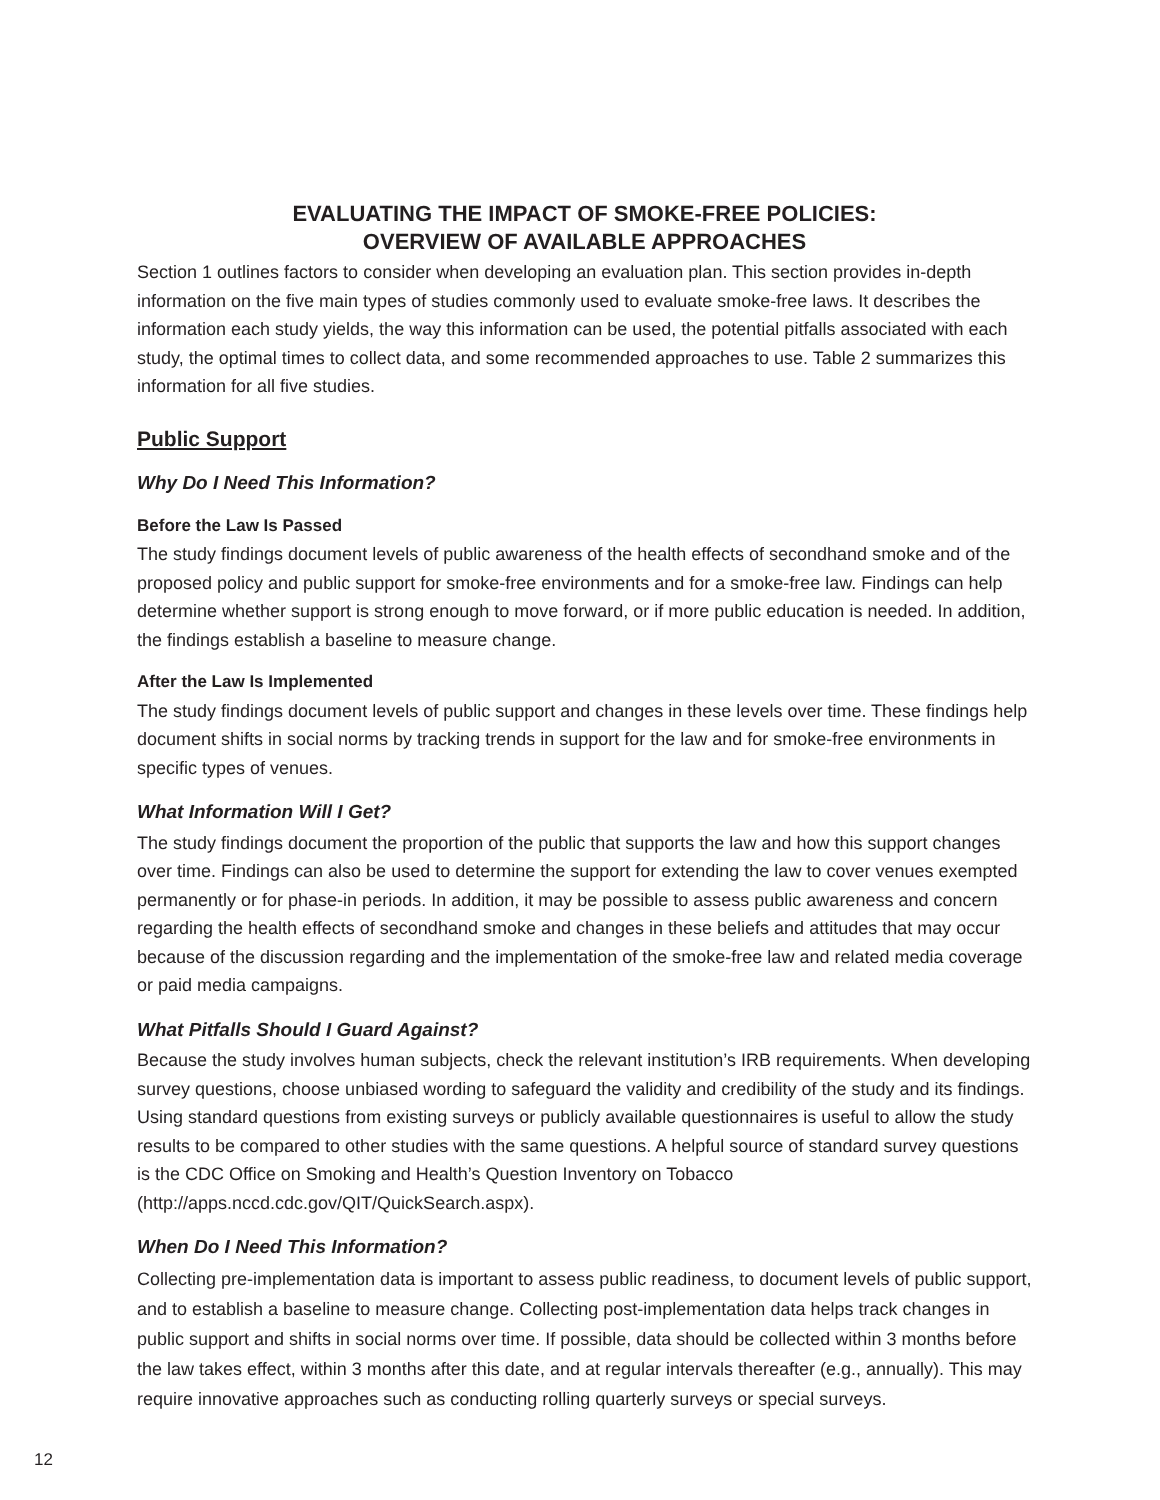EVALUATING THE IMPACT OF SMOKE-FREE POLICIES:
OVERVIEW OF AVAILABLE APPROACHES
Section 1 outlines factors to consider when developing an evaluation plan. This section provides in-depth information on the five main types of studies commonly used to evaluate smoke-free laws. It describes the information each study yields, the way this information can be used, the potential pitfalls associated with each study, the optimal times to collect data, and some recommended approaches to use. Table 2 summarizes this information for all five studies.
Public Support
Why Do I Need This Information?
Before the Law Is Passed
The study findings document levels of public awareness of the health effects of secondhand smoke and of the proposed policy and public support for smoke-free environments and for a smoke-free law. Findings can help determine whether support is strong enough to move forward, or if more public education is needed. In addition, the findings establish a baseline to measure change.
After the Law Is Implemented
The study findings document levels of public support and changes in these levels over time. These findings help document shifts in social norms by tracking trends in support for the law and for smoke-free environments in specific types of venues.
What Information Will I Get?
The study findings document the proportion of the public that supports the law and how this support changes over time. Findings can also be used to determine the support for extending the law to cover venues exempted permanently or for phase-in periods. In addition, it may be possible to assess public awareness and concern regarding the health effects of secondhand smoke and changes in these beliefs and attitudes that may occur because of the discussion regarding and the implementation of the smoke-free law and related media coverage or paid media campaigns.
What Pitfalls Should I Guard Against?
Because the study involves human subjects, check the relevant institution’s IRB requirements. When developing survey questions, choose unbiased wording to safeguard the validity and credibility of the study and its findings. Using standard questions from existing surveys or publicly available questionnaires is useful to allow the study results to be compared to other studies with the same questions. A helpful source of standard survey questions is the CDC Office on Smoking and Health’s Question Inventory on Tobacco (http://apps.nccd.cdc.gov/QIT/QuickSearch.aspx).
When Do I Need This Information?
Collecting pre-implementation data is important to assess public readiness, to document levels of public support, and to establish a baseline to measure change. Collecting post-implementation data helps track changes in public support and shifts in social norms over time. If possible, data should be collected within 3 months before the law takes effect, within 3 months after this date, and at regular intervals thereafter (e.g., annually). This may require innovative approaches such as conducting rolling quarterly surveys or special surveys.
12